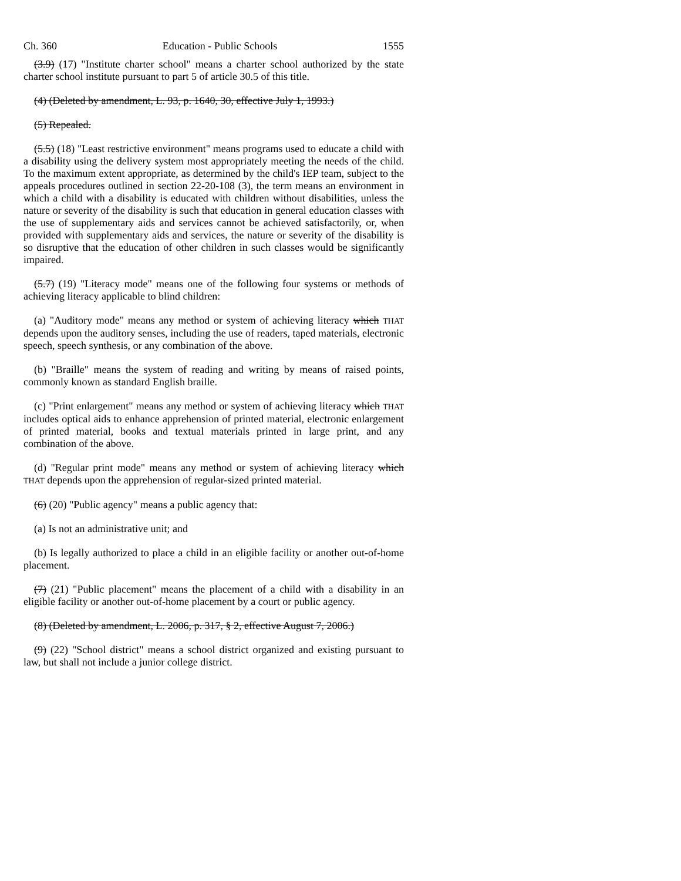Ch. 360 Education - Public Schools 1555
(3.9) (17) "Institute charter school" means a charter school authorized by the state charter school institute pursuant to part 5 of article 30.5 of this title.
(4) (Deleted by amendment, L. 93, p. 1640, 30, effective July 1, 1993.)
(5) Repealed.
(5.5) (18) "Least restrictive environment" means programs used to educate a child with a disability using the delivery system most appropriately meeting the needs of the child. To the maximum extent appropriate, as determined by the child's IEP team, subject to the appeals procedures outlined in section 22-20-108 (3), the term means an environment in which a child with a disability is educated with children without disabilities, unless the nature or severity of the disability is such that education in general education classes with the use of supplementary aids and services cannot be achieved satisfactorily, or, when provided with supplementary aids and services, the nature or severity of the disability is so disruptive that the education of other children in such classes would be significantly impaired.
(5.7) (19) "Literacy mode" means one of the following four systems or methods of achieving literacy applicable to blind children:
(a) "Auditory mode" means any method or system of achieving literacy which THAT depends upon the auditory senses, including the use of readers, taped materials, electronic speech, speech synthesis, or any combination of the above.
(b) "Braille" means the system of reading and writing by means of raised points, commonly known as standard English braille.
(c) "Print enlargement" means any method or system of achieving literacy which THAT includes optical aids to enhance apprehension of printed material, electronic enlargement of printed material, books and textual materials printed in large print, and any combination of the above.
(d) "Regular print mode" means any method or system of achieving literacy which THAT depends upon the apprehension of regular-sized printed material.
(6) (20) "Public agency" means a public agency that:
(a) Is not an administrative unit; and
(b) Is legally authorized to place a child in an eligible facility or another out-of-home placement.
(7) (21) "Public placement" means the placement of a child with a disability in an eligible facility or another out-of-home placement by a court or public agency.
(8) (Deleted by amendment, L. 2006, p. 317, § 2, effective August 7, 2006.)
(9) (22) "School district" means a school district organized and existing pursuant to law, but shall not include a junior college district.